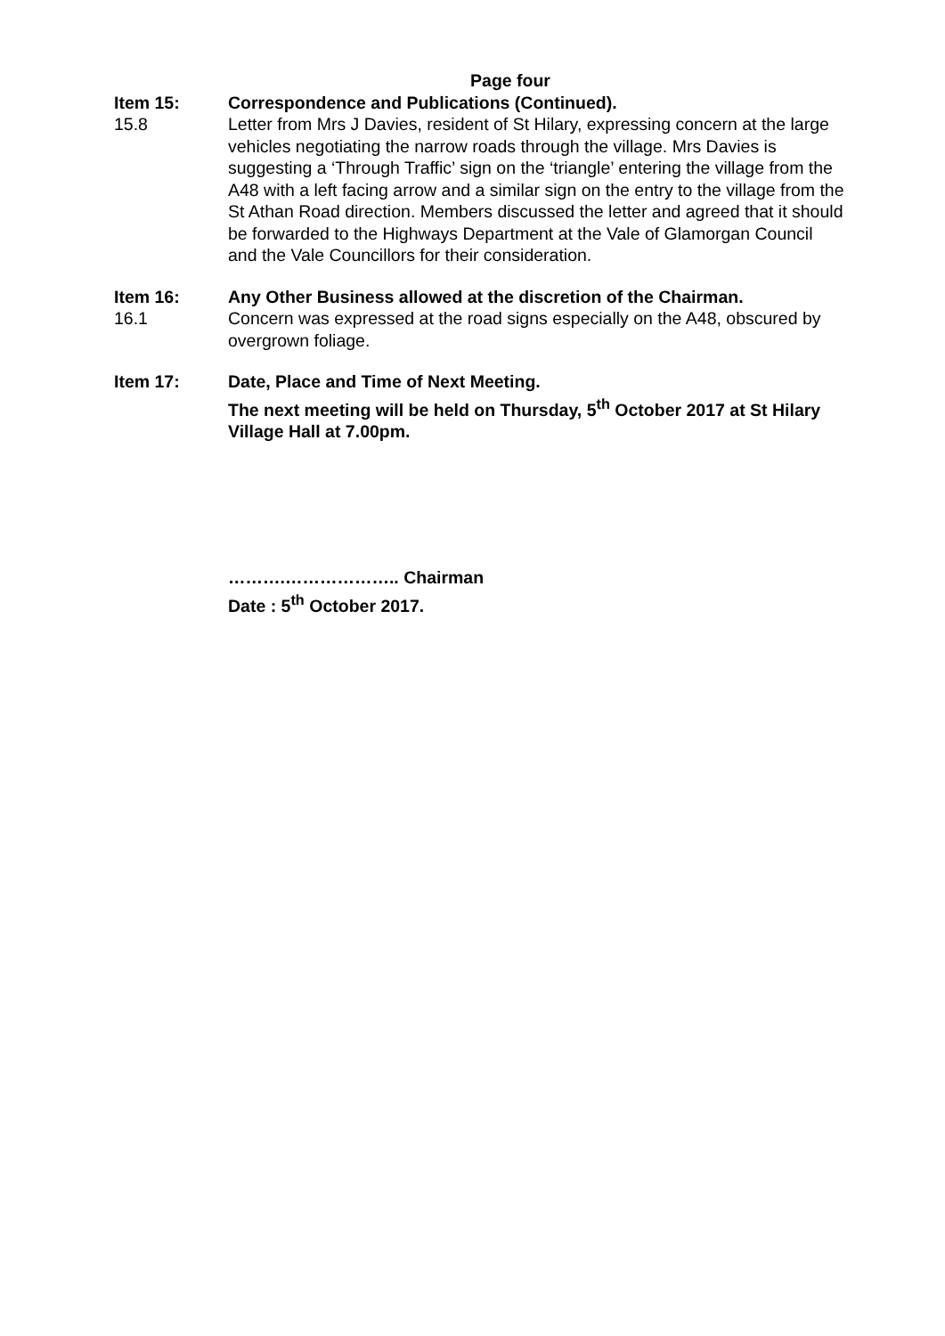Page four
Item 15: Correspondence and Publications (Continued).
15.8 Letter from Mrs J Davies, resident of St Hilary, expressing concern at the large vehicles negotiating the narrow roads through the village. Mrs Davies is suggesting a ‘Through Traffic’ sign on the ‘triangle’ entering the village from the A48 with a left facing arrow and a similar sign on the entry to the village from the St Athan Road direction. Members discussed the letter and agreed that it should be forwarded to the Highways Department at the Vale of Glamorgan Council and the Vale Councillors for their consideration.
Item 16: Any Other Business allowed at the discretion of the Chairman.
16.1 Concern was expressed at the road signs especially on the A48, obscured by overgrown foliage.
Item 17: Date, Place and Time of Next Meeting.
The next meeting will be held on Thursday, 5<sup>th</sup> October 2017 at St Hilary Village Hall at 7.00pm.
……….……………….. Chairman
Date : 5<sup>th</sup> October 2017.